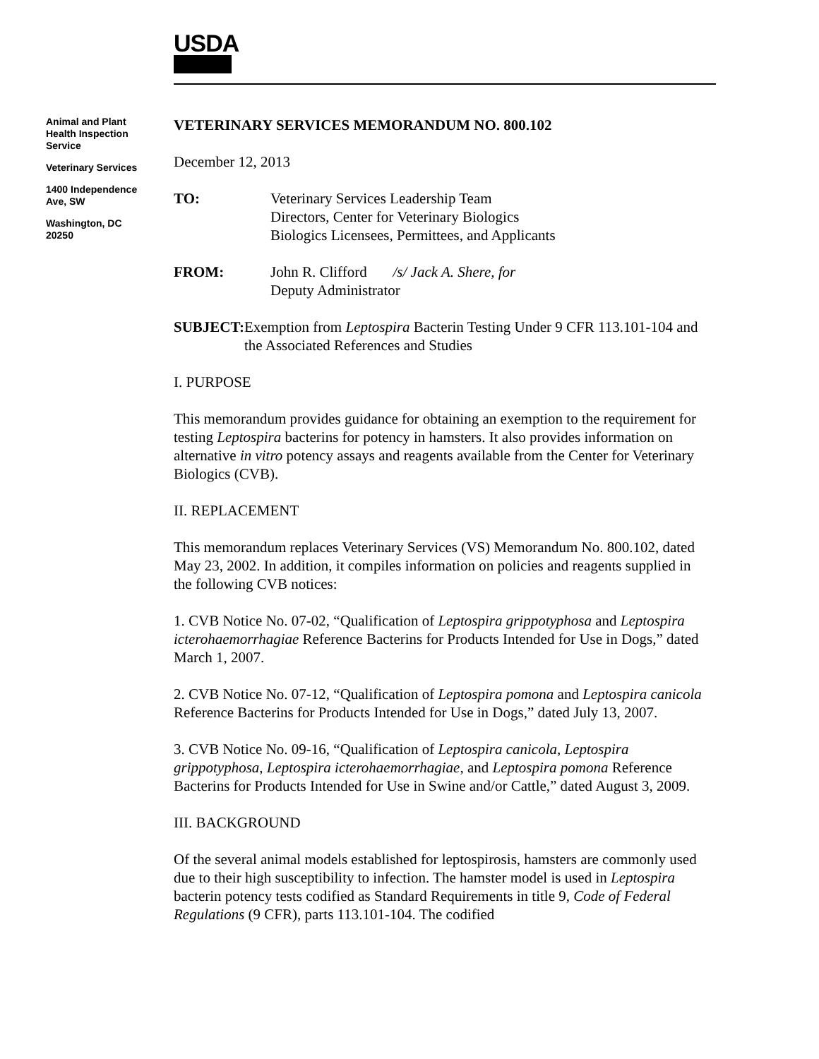USDA
Animal and Plant Health Inspection Service
Veterinary Services
1400 Independence Ave, SW
Washington, DC 20250
VETERINARY SERVICES MEMORANDUM NO. 800.102
December 12, 2013
TO: Veterinary Services Leadership Team
Directors, Center for Veterinary Biologics
Biologics Licensees, Permittees, and Applicants
FROM: John R. Clifford /s/ Jack A. Shere, for
Deputy Administrator
SUBJECT: Exemption from Leptospira Bacterin Testing Under 9 CFR 113.101-104 and the Associated References and Studies
I. PURPOSE
This memorandum provides guidance for obtaining an exemption to the requirement for testing Leptospira bacterins for potency in hamsters. It also provides information on alternative in vitro potency assays and reagents available from the Center for Veterinary Biologics (CVB).
II. REPLACEMENT
This memorandum replaces Veterinary Services (VS) Memorandum No. 800.102, dated May 23, 2002. In addition, it compiles information on policies and reagents supplied in the following CVB notices:
1. CVB Notice No. 07-02, “Qualification of Leptospira grippotyphosa and Leptospira icterohaemorrhagiae Reference Bacterins for Products Intended for Use in Dogs,” dated March 1, 2007.
2. CVB Notice No. 07-12, “Qualification of Leptospira pomona and Leptospira canicola Reference Bacterins for Products Intended for Use in Dogs,” dated July 13, 2007.
3. CVB Notice No. 09-16, “Qualification of Leptospira canicola, Leptospira grippotyphosa, Leptospira icterohaemorrhagiae, and Leptospira pomona Reference Bacterins for Products Intended for Use in Swine and/or Cattle,” dated August 3, 2009.
III. BACKGROUND
Of the several animal models established for leptospirosis, hamsters are commonly used due to their high susceptibility to infection. The hamster model is used in Leptospira bacterin potency tests codified as Standard Requirements in title 9, Code of Federal Regulations (9 CFR), parts 113.101-104. The codified